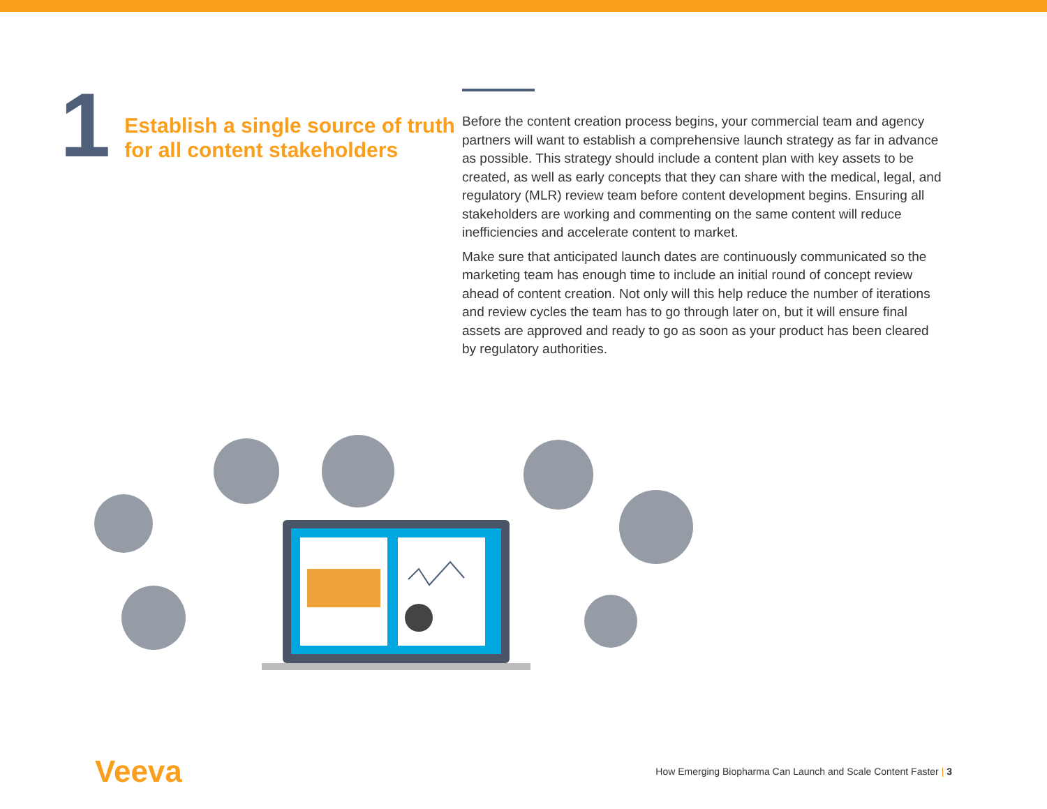1
Establish a single source of truth for all content stakeholders
Before the content creation process begins, your commercial team and agency partners will want to establish a comprehensive launch strategy as far in advance as possible. This strategy should include a content plan with key assets to be created, as well as early concepts that they can share with the medical, legal, and regulatory (MLR) review team before content development begins. Ensuring all stakeholders are working and commenting on the same content will reduce inefficiencies and accelerate content to market.
Make sure that anticipated launch dates are continuously communicated so the marketing team has enough time to include an initial round of concept review ahead of content creation. Not only will this help reduce the number of iterations and review cycles the team has to go through later on, but it will ensure final assets are approved and ready to go as soon as your product has been cleared by regulatory authorities.
Veeva
How Emerging Biopharma Can Launch and Scale Content Faster | 3